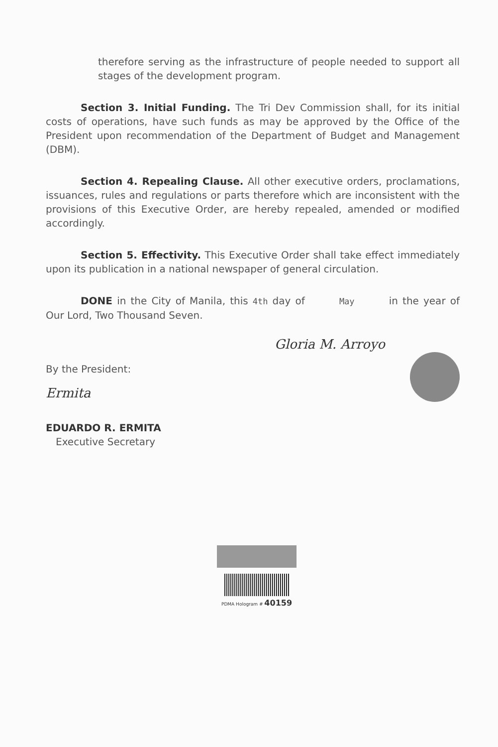therefore serving as the infrastructure of people needed to support all stages of the development program.
Section 3. Initial Funding. The Tri Dev Commission shall, for its initial costs of operations, have such funds as may be approved by the Office of the President upon recommendation of the Department of Budget and Management (DBM).
Section 4. Repealing Clause. All other executive orders, proclamations, issuances, rules and regulations or parts therefore which are inconsistent with the provisions of this Executive Order, are hereby repealed, amended or modified accordingly.
Section 5. Effectivity. This Executive Order shall take effect immediately upon its publication in a national newspaper of general circulation.
DONE in the City of Manila, this 4th day of May in the year of Our Lord, Two Thousand Seven.
By the President:
Ermita
EDUARDO R. ERMITA
Executive Secretary
Gloria M. Arroyo
PDMA Hologram # 40159